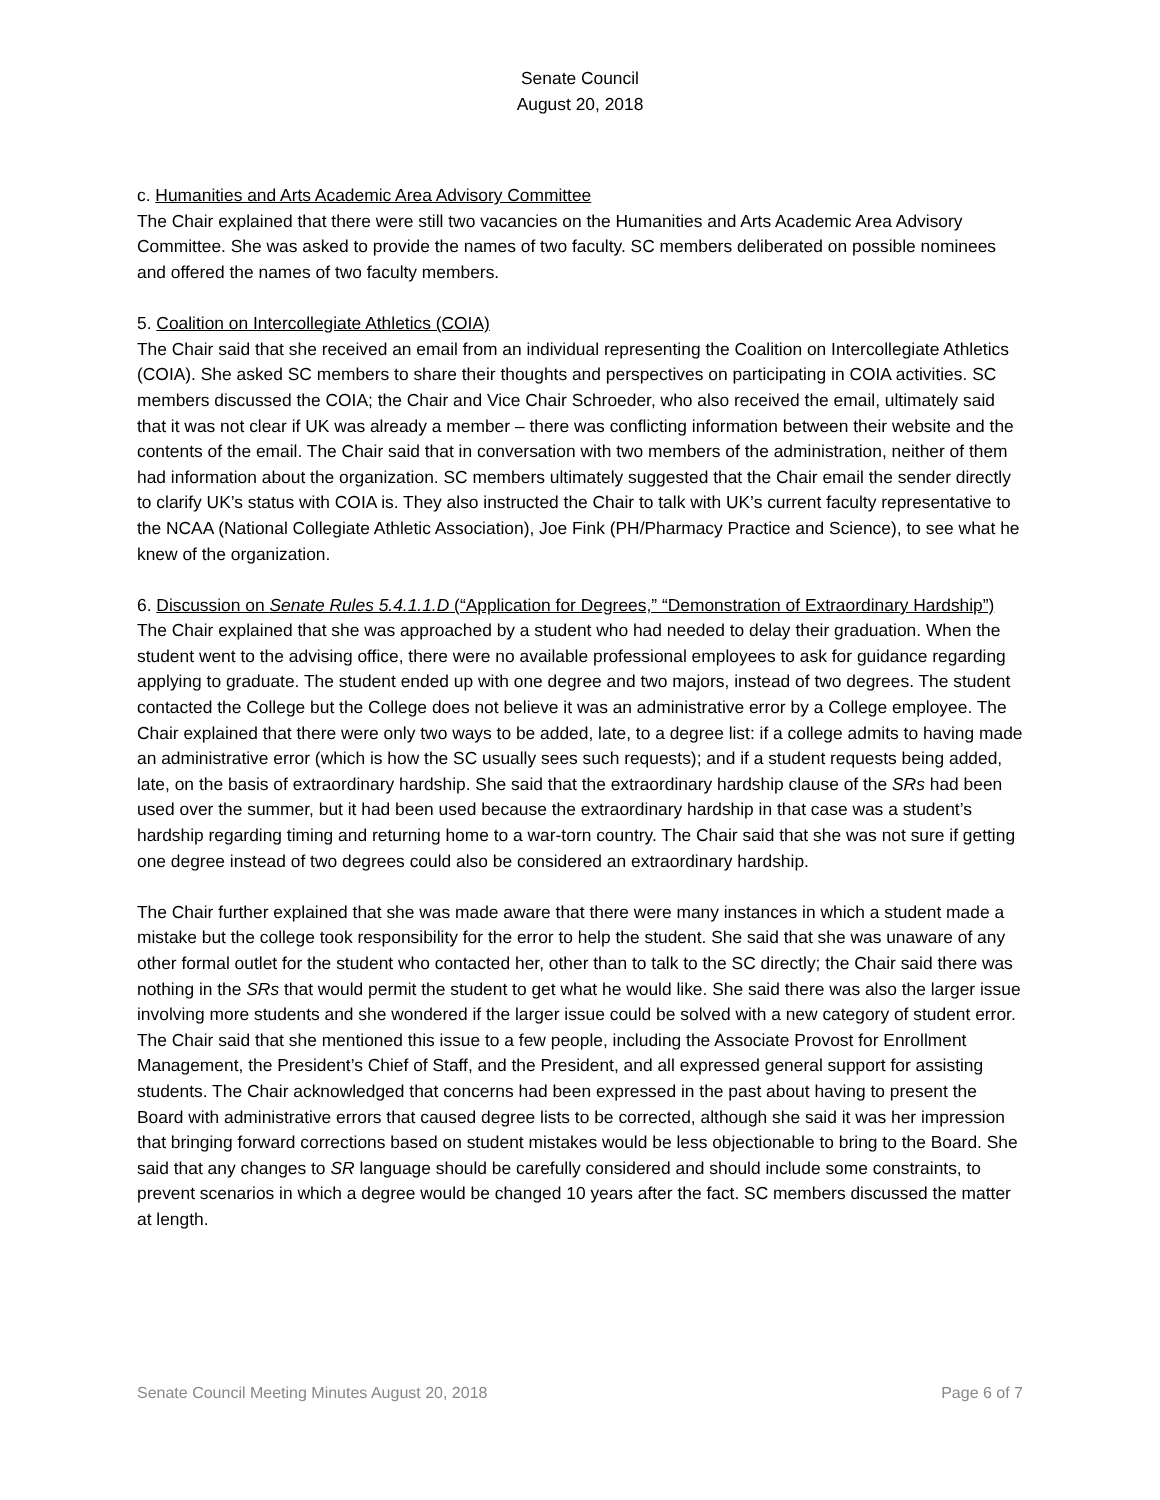Senate Council
August 20, 2018
c. Humanities and Arts Academic Area Advisory Committee
The Chair explained that there were still two vacancies on the Humanities and Arts Academic Area Advisory Committee. She was asked to provide the names of two faculty. SC members deliberated on possible nominees and offered the names of two faculty members.
5. Coalition on Intercollegiate Athletics (COIA)
The Chair said that she received an email from an individual representing the Coalition on Intercollegiate Athletics (COIA). She asked SC members to share their thoughts and perspectives on participating in COIA activities. SC members discussed the COIA; the Chair and Vice Chair Schroeder, who also received the email, ultimately said that it was not clear if UK was already a member – there was conflicting information between their website and the contents of the email. The Chair said that in conversation with two members of the administration, neither of them had information about the organization. SC members ultimately suggested that the Chair email the sender directly to clarify UK’s status with COIA is. They also instructed the Chair to talk with UK’s current faculty representative to the NCAA (National Collegiate Athletic Association), Joe Fink (PH/Pharmacy Practice and Science), to see what he knew of the organization.
6. Discussion on Senate Rules 5.4.1.1.D (“Application for Degrees,” “Demonstration of Extraordinary Hardship”)
The Chair explained that she was approached by a student who had needed to delay their graduation. When the student went to the advising office, there were no available professional employees to ask for guidance regarding applying to graduate. The student ended up with one degree and two majors, instead of two degrees. The student contacted the College but the College does not believe it was an administrative error by a College employee. The Chair explained that there were only two ways to be added, late, to a degree list: if a college admits to having made an administrative error (which is how the SC usually sees such requests); and if a student requests being added, late, on the basis of extraordinary hardship. She said that the extraordinary hardship clause of the SRs had been used over the summer, but it had been used because the extraordinary hardship in that case was a student’s hardship regarding timing and returning home to a war-torn country. The Chair said that she was not sure if getting one degree instead of two degrees could also be considered an extraordinary hardship.
The Chair further explained that she was made aware that there were many instances in which a student made a mistake but the college took responsibility for the error to help the student. She said that she was unaware of any other formal outlet for the student who contacted her, other than to talk to the SC directly; the Chair said there was nothing in the SRs that would permit the student to get what he would like. She said there was also the larger issue involving more students and she wondered if the larger issue could be solved with a new category of student error. The Chair said that she mentioned this issue to a few people, including the Associate Provost for Enrollment Management, the President’s Chief of Staff, and the President, and all expressed general support for assisting students. The Chair acknowledged that concerns had been expressed in the past about having to present the Board with administrative errors that caused degree lists to be corrected, although she said it was her impression that bringing forward corrections based on student mistakes would be less objectionable to bring to the Board. She said that any changes to SR language should be carefully considered and should include some constraints, to prevent scenarios in which a degree would be changed 10 years after the fact. SC members discussed the matter at length.
Senate Council Meeting Minutes August 20, 2018 Page 6 of 7